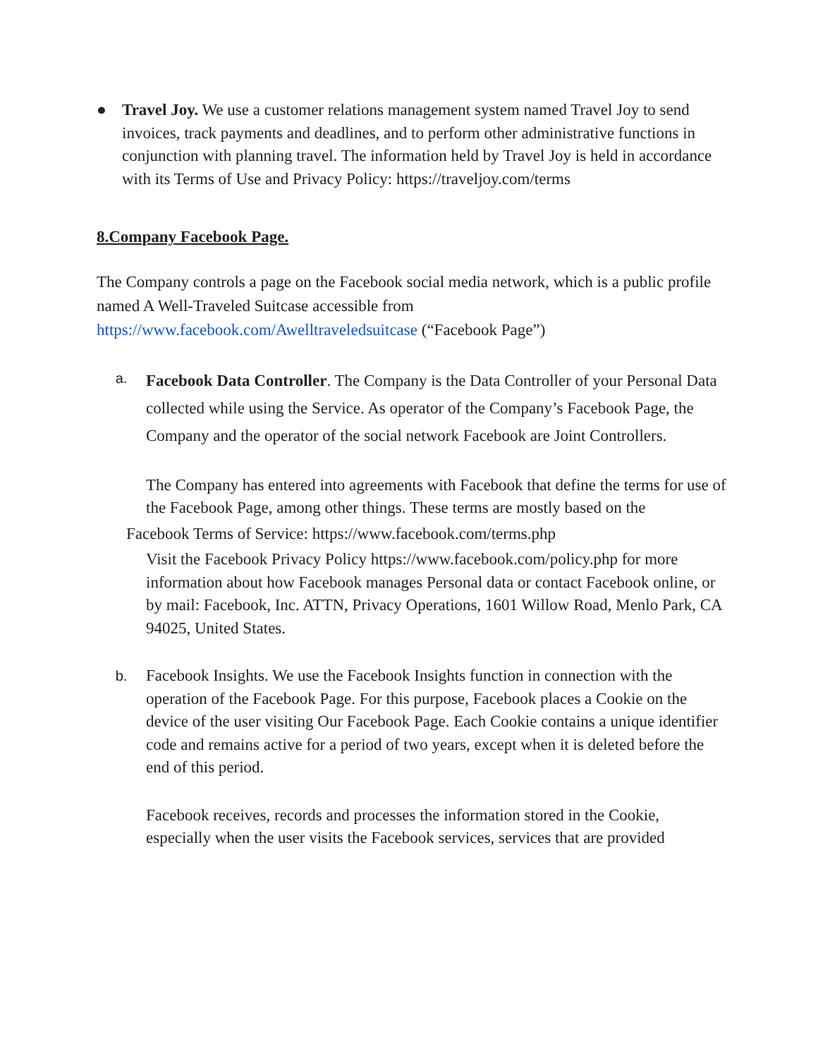● Travel Joy. We use a customer relations management system named Travel Joy to send invoices, track payments and deadlines, and to perform other administrative functions in conjunction with planning travel. The information held by Travel Joy is held in accordance with its Terms of Use and Privacy Policy: https://traveljoy.com/terms
8.Company Facebook Page.
The Company controls a page on the Facebook social media network, which is a public profile named A Well-Traveled Suitcase accessible from https://www.facebook.com/Awelltraveledsuitcase (“Facebook Page”)
a.
Facebook Data Controller. The Company is the Data Controller of your Personal Data collected while using the Service. As operator of the Company’s Facebook Page, the Company and the operator of the social network Facebook are Joint Controllers.
The Company has entered into agreements with Facebook that define the terms for use of the Facebook Page, among other things. These terms are mostly based on the
Facebook Terms of Service: https://www.facebook.com/terms.php
Visit the Facebook Privacy Policy https://www.facebook.com/policy.php for more information about how Facebook manages Personal data or contact Facebook online, or by mail: Facebook, Inc. ATTN, Privacy Operations, 1601 Willow Road, Menlo Park, CA 94025, United States.
b.
Facebook Insights. We use the Facebook Insights function in connection with the operation of the Facebook Page. For this purpose, Facebook places a Cookie on the device of the user visiting Our Facebook Page. Each Cookie contains a unique identifier code and remains active for a period of two years, except when it is deleted before the end of this period.
Facebook receives, records and processes the information stored in the Cookie, especially when the user visits the Facebook services, services that are provided